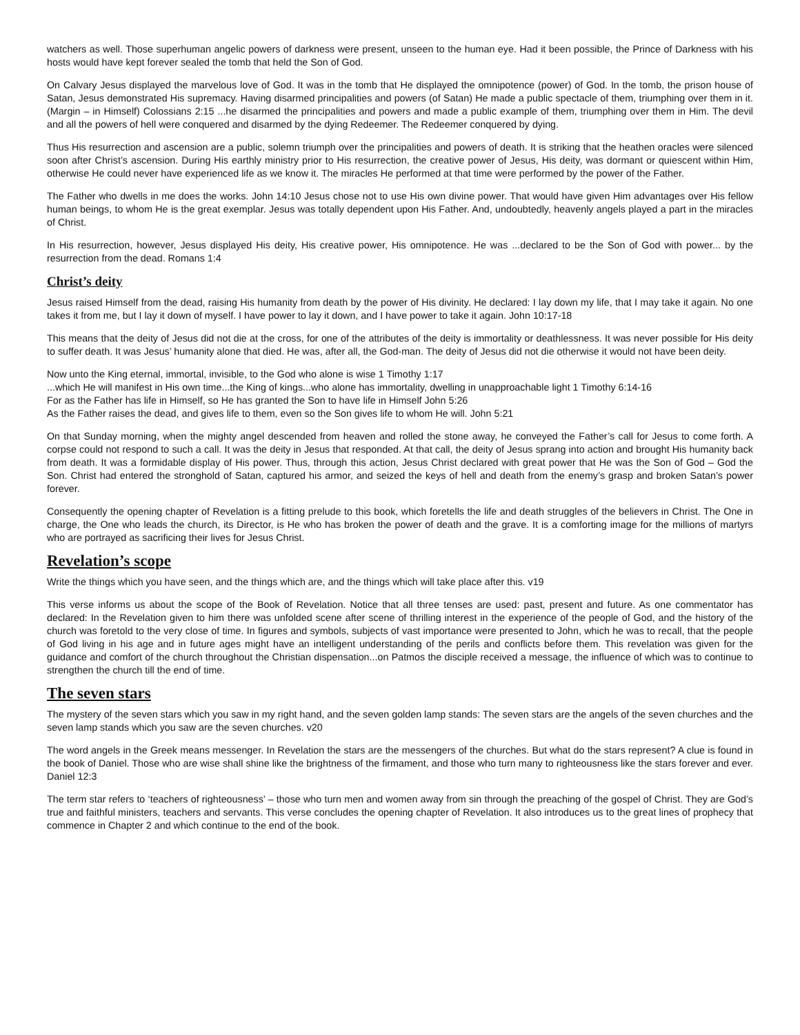watchers as well. Those superhuman angelic powers of darkness were present, unseen to the human eye. Had it been possible, the Prince of Darkness with his hosts would have kept forever sealed the tomb that held the Son of God.
On Calvary Jesus displayed the marvelous love of God. It was in the tomb that He displayed the omnipotence (power) of God. In the tomb, the prison house of Satan, Jesus demonstrated His supremacy. Having disarmed principalities and powers (of Satan) He made a public spectacle of them, triumphing over them in it. (Margin – in Himself) Colossians 2:15 ...he disarmed the principalities and powers and made a public example of them, triumphing over them in Him. The devil and all the powers of hell were conquered and disarmed by the dying Redeemer. The Redeemer conquered by dying.
Thus His resurrection and ascension are a public, solemn triumph over the principalities and powers of death. It is striking that the heathen oracles were silenced soon after Christ’s ascension. During His earthly ministry prior to His resurrection, the creative power of Jesus, His deity, was dormant or quiescent within Him, otherwise He could never have experienced life as we know it. The miracles He performed at that time were performed by the power of the Father.
The Father who dwells in me does the works. John 14:10 Jesus chose not to use His own divine power. That would have given Him advantages over His fellow human beings, to whom He is the great exemplar. Jesus was totally dependent upon His Father. And, undoubtedly, heavenly angels played a part in the miracles of Christ.
In His resurrection, however, Jesus displayed His deity, His creative power, His omnipotence. He was ...declared to be the Son of God with power... by the resurrection from the dead. Romans 1:4
Christ’s deity
Jesus raised Himself from the dead, raising His humanity from death by the power of His divinity. He declared: I lay down my life, that I may take it again. No one takes it from me, but I lay it down of myself. I have power to lay it down, and I have power to take it again. John 10:17-18
This means that the deity of Jesus did not die at the cross, for one of the attributes of the deity is immortality or deathlessness. It was never possible for His deity to suffer death. It was Jesus’ humanity alone that died. He was, after all, the God-man. The deity of Jesus did not die otherwise it would not have been deity.
Now unto the King eternal, immortal, invisible, to the God who alone is wise 1 Timothy 1:17
...which He will manifest in His own time...the King of kings...who alone has immortality, dwelling in unapproachable light 1 Timothy 6:14-16
For as the Father has life in Himself, so He has granted the Son to have life in Himself John 5:26
As the Father raises the dead, and gives life to them, even so the Son gives life to whom He will. John 5:21
On that Sunday morning, when the mighty angel descended from heaven and rolled the stone away, he conveyed the Father’s call for Jesus to come forth. A corpse could not respond to such a call. It was the deity in Jesus that responded. At that call, the deity of Jesus sprang into action and brought His humanity back from death. It was a formidable display of His power. Thus, through this action, Jesus Christ declared with great power that He was the Son of God – God the Son. Christ had entered the stronghold of Satan, captured his armor, and seized the keys of hell and death from the enemy’s grasp and broken Satan’s power forever.
Consequently the opening chapter of Revelation is a fitting prelude to this book, which foretells the life and death struggles of the believers in Christ. The One in charge, the One who leads the church, its Director, is He who has broken the power of death and the grave. It is a comforting image for the millions of martyrs who are portrayed as sacrificing their lives for Jesus Christ.
Revelation’s scope
Write the things which you have seen, and the things which are, and the things which will take place after this. v19
This verse informs us about the scope of the Book of Revelation. Notice that all three tenses are used: past, present and future. As one commentator has declared: In the Revelation given to him there was unfolded scene after scene of thrilling interest in the experience of the people of God, and the history of the church was foretold to the very close of time. In figures and symbols, subjects of vast importance were presented to John, which he was to recall, that the people of God living in his age and in future ages might have an intelligent understanding of the perils and conflicts before them. This revelation was given for the guidance and comfort of the church throughout the Christian dispensation...on Patmos the disciple received a message, the influence of which was to continue to strengthen the church till the end of time.
The seven stars
The mystery of the seven stars which you saw in my right hand, and the seven golden lamp stands: The seven stars are the angels of the seven churches and the seven lamp stands which you saw are the seven churches. v20
The word angels in the Greek means messenger. In Revelation the stars are the messengers of the churches. But what do the stars represent? A clue is found in the book of Daniel. Those who are wise shall shine like the brightness of the firmament, and those who turn many to righteousness like the stars forever and ever. Daniel 12:3
The term star refers to ‘teachers of righteousness’ – those who turn men and women away from sin through the preaching of the gospel of Christ. They are God’s true and faithful ministers, teachers and servants. This verse concludes the opening chapter of Revelation. It also introduces us to the great lines of prophecy that commence in Chapter 2 and which continue to the end of the book.